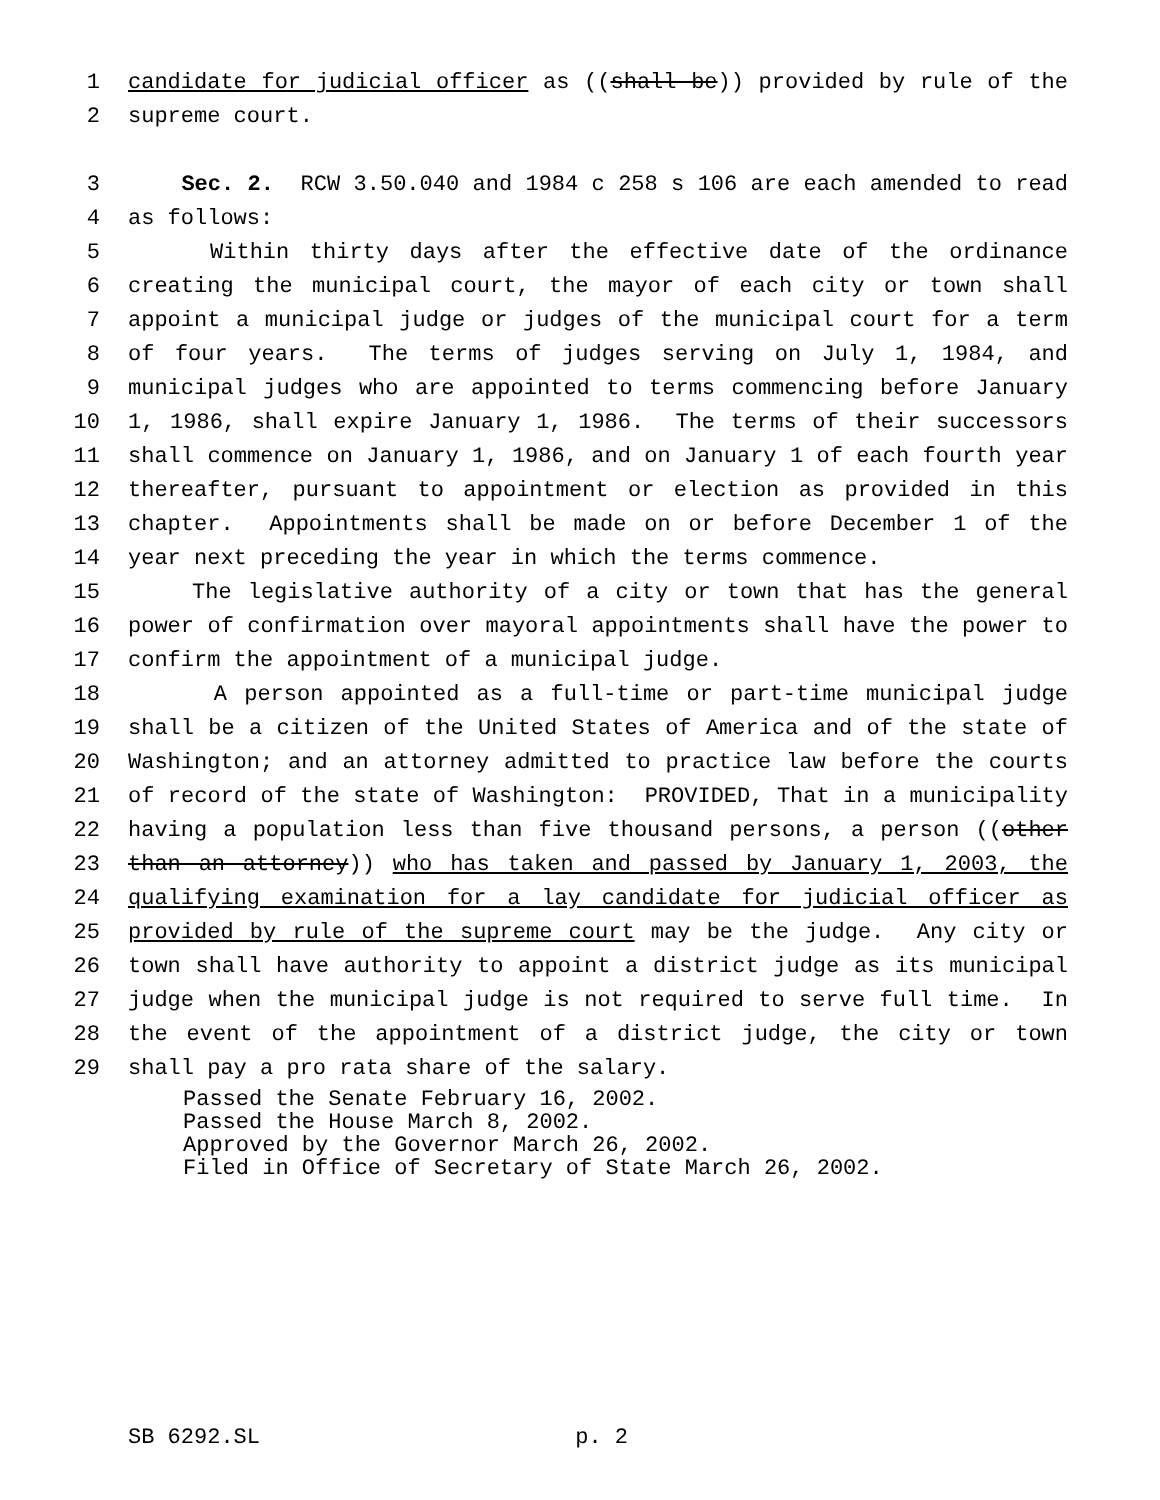1 candidate for judicial officer as ((shall be)) provided by rule of the
2 supreme court.
3 Sec. 2. RCW 3.50.040 and 1984 c 258 s 106 are each amended to read
4 as follows:
5 Within thirty days after the effective date of the ordinance
6 creating the municipal court, the mayor of each city or town shall
7 appoint a municipal judge or judges of the municipal court for a term
8 of four years. The terms of judges serving on July 1, 1984, and
9 municipal judges who are appointed to terms commencing before January
10 1, 1986, shall expire January 1, 1986. The terms of their successors
11 shall commence on January 1, 1986, and on January 1 of each fourth year
12 thereafter, pursuant to appointment or election as provided in this
13 chapter. Appointments shall be made on or before December 1 of the
14 year next preceding the year in which the terms commence.
15 The legislative authority of a city or town that has the general
16 power of confirmation over mayoral appointments shall have the power to
17 confirm the appointment of a municipal judge.
18 A person appointed as a full-time or part-time municipal judge
19 shall be a citizen of the United States of America and of the state of
20 Washington; and an attorney admitted to practice law before the courts
21 of record of the state of Washington: PROVIDED, That in a municipality
22 having a population less than five thousand persons, a person ((other
23 than an attorney)) who has taken and passed by January 1, 2003, the
24 qualifying examination for a lay candidate for judicial officer as
25 provided by rule of the supreme court may be the judge. Any city or
26 town shall have authority to appoint a district judge as its municipal
27 judge when the municipal judge is not required to serve full time. In
28 the event of the appointment of a district judge, the city or town
29 shall pay a pro rata share of the salary.
Passed the Senate February 16, 2002.
Passed the House March 8, 2002.
Approved by the Governor March 26, 2002.
Filed in Office of Secretary of State March 26, 2002.
SB 6292.SL p. 2